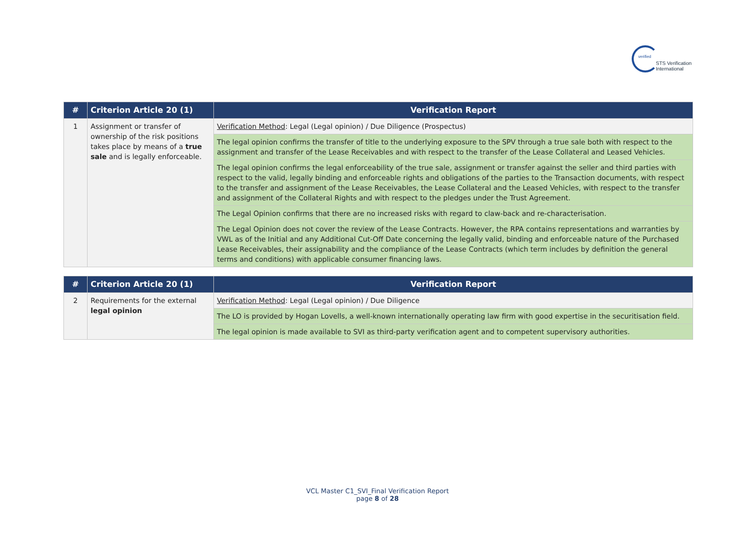verified
STS Verification
International
| # | Criterion Article 20 (1) | Verification Report |
| --- | --- | --- |
| 1 | Assignment or transfer of ownership of the risk positions takes place by means of a true sale and is legally enforceable. | Verification Method : Legal (Legal opinion) / Due Diligence (Prospectus) |
| | | The legal opinion confirms the transfer of title to the underlying exposure to the SPV through a true sale both with respect to the assignment and transfer of the Lease Receivables and with respect to the transfer of the Lease Collateral and Leased Vehicles. |
| | | The legal opinion confirms the legal enforceability of the true sale, assignment or transfer against the seller and third parties with respect to the valid, legally binding and enforceable rights and obligations of the parties to the Transaction documents, with respect to the transfer and assignment of the Lease Receivables, the Lease Collateral and the Leased Vehicles, with respect to the transfer and assignment of the Collateral Rights and with respect to the pledges under the Trust Agreement. |
| | | The Legal Opinion confirms that there are no increased risks with regard to claw-back and re-characterisation. |
| | | The Legal Opinion does not cover the review of the Lease Contracts. However, the RPA contains representations and warranties by VWL as of the Initial and any Additional Cut-Off Date concerning the legally valid, binding and enforceable nature of the Purchased Lease Receivables, their assignability and the compliance of the Lease Contracts (which term includes by definition the general terms and conditions) with applicable consumer financing laws. |
| # | Criterion Article 20 (1) | Verification Report |
| --- | --- | --- |
| 2 | Requirements for the external legal opinion | Verification Method : Legal (Legal opinion) / Due Diligence |
| | | The LO is provided by Hogan Lovells, a well-known internationally operating law firm with good expertise in the securitisation field. |
| | | The legal opinion is made available to SVI as third-party verification agent and to competent supervisory authorities. |
VCL Master C1_SVI_Final Verification Report
page 8 of 28